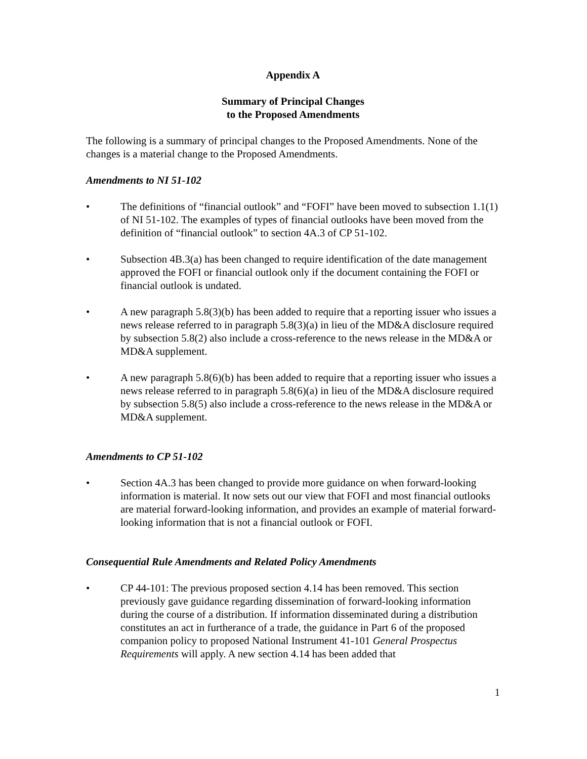Appendix A
Summary of Principal Changes
to the Proposed Amendments
The following is a summary of principal changes to the Proposed Amendments. None of the changes is a material change to the Proposed Amendments.
Amendments to NI 51-102
• The definitions of “financial outlook” and “FOFI” have been moved to subsection 1.1(1) of NI 51-102. The examples of types of financial outlooks have been moved from the definition of “financial outlook” to section 4A.3 of CP 51-102.
• Subsection 4B.3(a) has been changed to require identification of the date management approved the FOFI or financial outlook only if the document containing the FOFI or financial outlook is undated.
• A new paragraph 5.8(3)(b) has been added to require that a reporting issuer who issues a news release referred to in paragraph 5.8(3)(a) in lieu of the MD&A disclosure required by subsection 5.8(2) also include a cross-reference to the news release in the MD&A or MD&A supplement.
• A new paragraph 5.8(6)(b) has been added to require that a reporting issuer who issues a news release referred to in paragraph 5.8(6)(a) in lieu of the MD&A disclosure required by subsection 5.8(5) also include a cross-reference to the news release in the MD&A or MD&A supplement.
Amendments to CP 51-102
• Section 4A.3 has been changed to provide more guidance on when forward-looking information is material. It now sets out our view that FOFI and most financial outlooks are material forward-looking information, and provides an example of material forward-looking information that is not a financial outlook or FOFI.
Consequential Rule Amendments and Related Policy Amendments
• CP 44-101: The previous proposed section 4.14 has been removed. This section previously gave guidance regarding dissemination of forward-looking information during the course of a distribution. If information disseminated during a distribution constitutes an act in furtherance of a trade, the guidance in Part 6 of the proposed companion policy to proposed National Instrument 41-101 General Prospectus Requirements will apply. A new section 4.14 has been added that
1